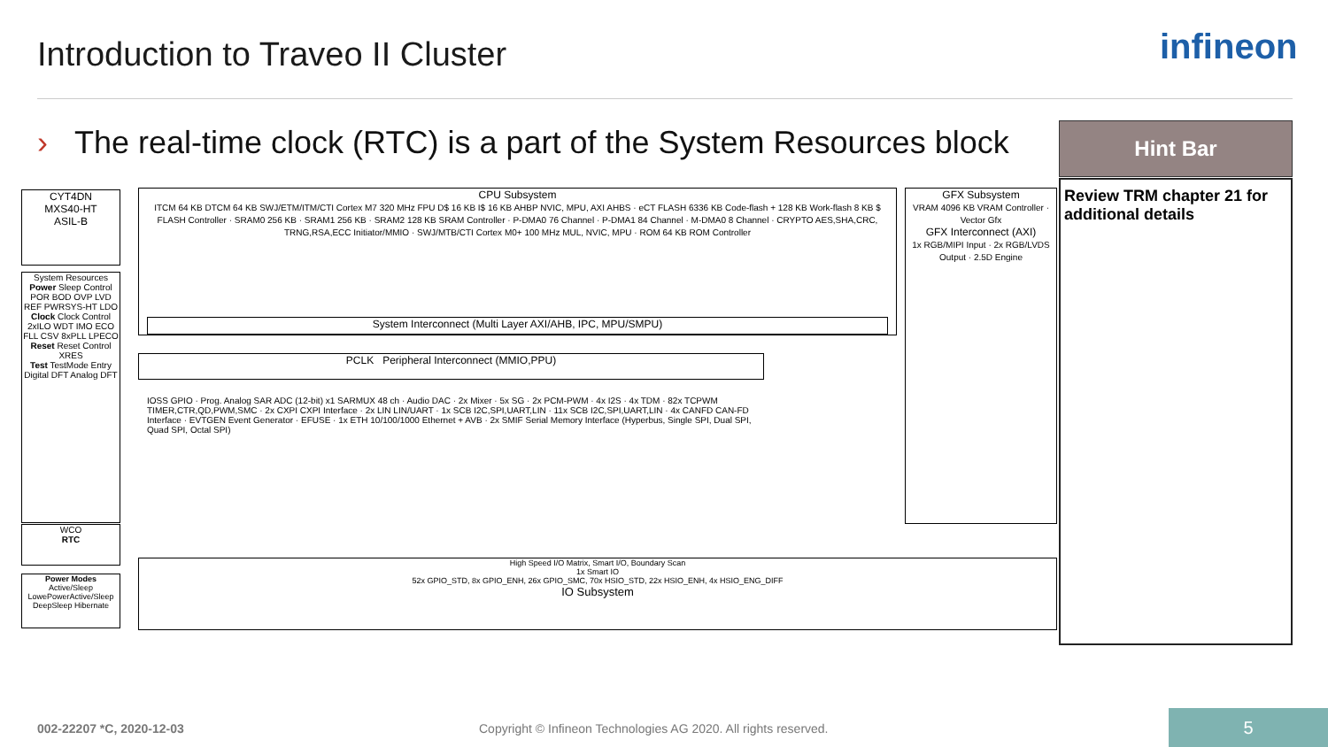infineon
Introduction to Traveo II Cluster
› The real-time clock (RTC) is a part of the System Resources block
Hint Bar
Review TRM chapter 21 for additional details
CYT4DN
MXS40-HT
ASIL-B
System Resources
Power Sleep Control POR BOD OVP LVD REF PWRSYS-HT LDO
Clock Clock Control 2xILO WDT IMO ECO FLL CSV 8xPLL LPECO
Reset Reset Control XRES
Test TestMode Entry Digital DFT Analog DFT
WCO
RTC
Power Modes
Active/Sleep LowePowerActive/Sleep DeepSleep Hibernate
CPU Subsystem
ITCM 64 KB DTCM 64 KB SWJ/ETM/ITM/CTI Cortex M7 320 MHz FPU D$ 16 KB I$ 16 KB AHBP NVIC, MPU, AXI AHBS · eCT FLASH 6336 KB Code-flash + 128 KB Work-flash 8 KB $ FLASH Controller · SRAM0 256 KB · SRAM1 256 KB · SRAM2 128 KB SRAM Controller · P-DMA0 76 Channel · P-DMA1 84 Channel · M-DMA0 8 Channel · CRYPTO AES,SHA,CRC, TRNG,RSA,ECC Initiator/MMIO · SWJ/MTB/CTI Cortex M0+ 100 MHz MUL, NVIC, MPU · ROM 64 KB ROM Controller
System Interconnect (Multi Layer AXI/AHB, IPC, MPU/SMPU)
GFX Subsystem
VRAM 4096 KB VRAM Controller · Vector Gfx
GFX Interconnect (AXI)
1x RGB/MIPI Input · 2x RGB/LVDS Output · 2.5D Engine
PCLK Peripheral Interconnect (MMIO,PPU)
IOSS GPIO · Prog. Analog SAR ADC (12-bit) x1 SARMUX 48 ch · Audio DAC · 2x Mixer · 5x SG · 2x PCM-PWM · 4x I2S · 4x TDM · 82x TCPWM TIMER,CTR,QD,PWM,SMC · 2x CXPI CXPI Interface · 2x LIN LIN/UART · 1x SCB I2C,SPI,UART,LIN · 11x SCB I2C,SPI,UART,LIN · 4x CANFD CAN-FD Interface · EVTGEN Event Generator · EFUSE · 1x ETH 10/100/1000 Ethernet + AVB · 2x SMIF Serial Memory Interface (Hyperbus, Single SPI, Dual SPI, Quad SPI, Octal SPI)
High Speed I/O Matrix, Smart I/O, Boundary Scan
1x Smart IO
52x GPIO_STD, 8x GPIO_ENH, 26x GPIO_SMC, 70x HSIO_STD, 22x HSIO_ENH, 4x HSIO_ENG_DIFF
IO Subsystem
002-22207 *C, 2020-12-03
Copyright © Infineon Technologies AG 2020. All rights reserved.
5